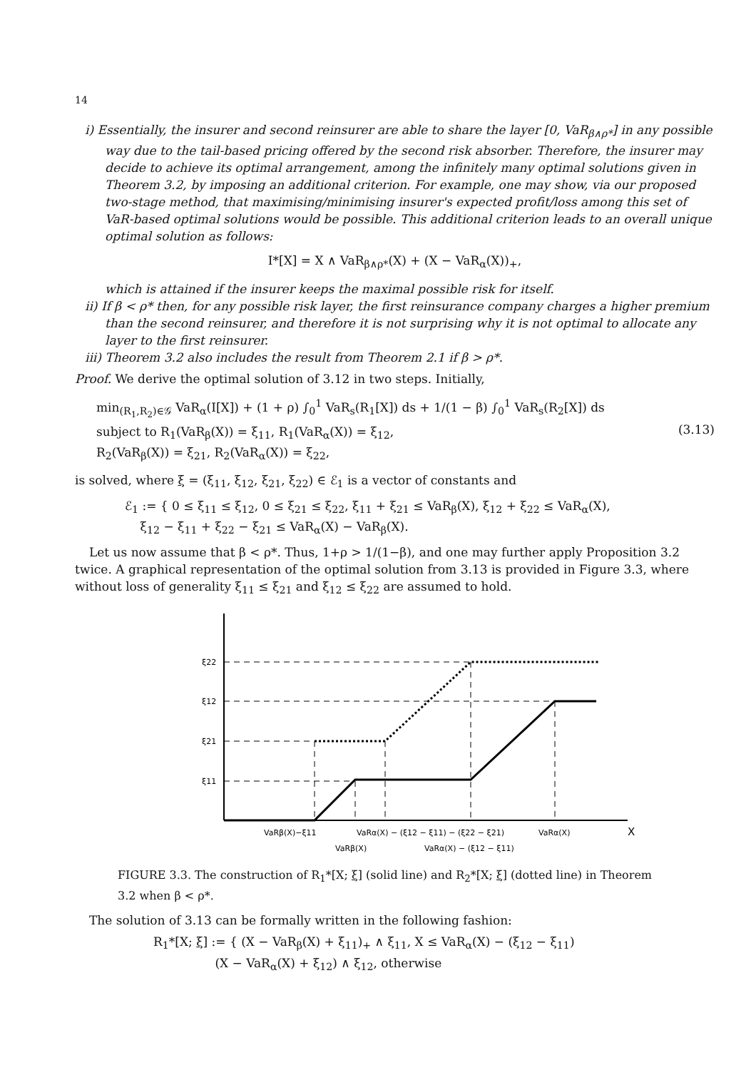14
i) Essentially, the insurer and second reinsurer are able to share the layer [0, VaR<sub>β∧ρ*</sub>] in any possible way due to the tail-based pricing offered by the second risk absorber. Therefore, the insurer may decide to achieve its optimal arrangement, among the infinitely many optimal solutions given in Theorem 3.2, by imposing an additional criterion. For example, one may show, via our proposed two-stage method, that maximising/minimising insurer's expected profit/loss among this set of VaR-based optimal solutions would be possible. This additional criterion leads to an overall unique optimal solution as follows:
I*[X] = X ∧ VaR<sub>β∧ρ*</sub>(X) + (X − VaR<sub>α</sub>(X))<sub>+</sub>,
which is attained if the insurer keeps the maximal possible risk for itself.
ii) If β < ρ* then, for any possible risk layer, the first reinsurance company charges a higher premium than the second reinsurer, and therefore it is not surprising why it is not optimal to allocate any layer to the first reinsurer.
iii) Theorem 3.2 also includes the result from Theorem 2.1 if β > ρ*.
Proof. We derive the optimal solution of 3.12 in two steps. Initially,
min<sub>(R<sub>1</sub>,R<sub>2</sub>)∈𝒢</sub> VaR<sub>α</sub>(I[X]) + (1 + ρ) ∫<sub>0</sub><sup>1</sup> VaR<sub>s</sub>(R<sub>1</sub>[X]) ds + 1/(1 − β) ∫<sub>0</sub><sup>1</sup> VaR<sub>s</sub>(R<sub>2</sub>[X]) ds
subject to R<sub>1</sub>(VaR<sub>β</sub>(X)) = ξ<sub>11</sub>, R<sub>1</sub>(VaR<sub>α</sub>(X)) = ξ<sub>12</sub>,
R<sub>2</sub>(VaR<sub>β</sub>(X)) = ξ<sub>21</sub>, R<sub>2</sub>(VaR<sub>α</sub>(X)) = ξ<sub>22</sub>,
(3.13)
is solved, where ξ = (ξ<sub>11</sub>, ξ<sub>12</sub>, ξ<sub>21</sub>, ξ<sub>22</sub>) ∈ ℰ<sub>1</sub> is a vector of constants and
ℰ<sub>1</sub> := { 0 ≤ ξ<sub>11</sub> ≤ ξ<sub>12</sub>, 0 ≤ ξ<sub>21</sub> ≤ ξ<sub>22</sub>, ξ<sub>11</sub> + ξ<sub>21</sub> ≤ VaR<sub>β</sub>(X), ξ<sub>12</sub> + ξ<sub>22</sub> ≤ VaR<sub>α</sub>(X),
ξ<sub>12</sub> − ξ<sub>11</sub> + ξ<sub>22</sub> − ξ<sub>21</sub> ≤ VaR<sub>α</sub>(X) − VaR<sub>β</sub>(X).
Let us now assume that β < ρ*. Thus, 1+ρ > 1/(1−β), and one may further apply Proposition 3.2 twice. A graphical representation of the optimal solution from 3.13 is provided in Figure 3.3, where without loss of generality ξ<sub>11</sub> ≤ ξ<sub>21</sub> and ξ<sub>12</sub> ≤ ξ<sub>22</sub> are assumed to hold.
ξ22
ξ12
ξ21
ξ11
VaRβ(X)−ξ11
VaRα(X) − (ξ12 − ξ11) − (ξ22 − ξ21)
VaRα(X)
X
VaRβ(X)
VaRα(X) − (ξ12 − ξ11)
FIGURE 3.3. The construction of R<sub>1</sub>*[X; ξ] (solid line) and R<sub>2</sub>*[X; ξ] (dotted line) in Theorem 3.2 when β < ρ*.
The solution of 3.13 can be formally written in the following fashion:
R<sub>1</sub>*[X; ξ] := { (X − VaR<sub>β</sub>(X) + ξ<sub>11</sub>)<sub>+</sub> ∧ ξ<sub>11</sub>, X ≤ VaR<sub>α</sub>(X) − (ξ<sub>12</sub> − ξ<sub>11</sub>)
(X − VaR<sub>α</sub>(X) + ξ<sub>12</sub>) ∧ ξ<sub>12</sub>, otherwise